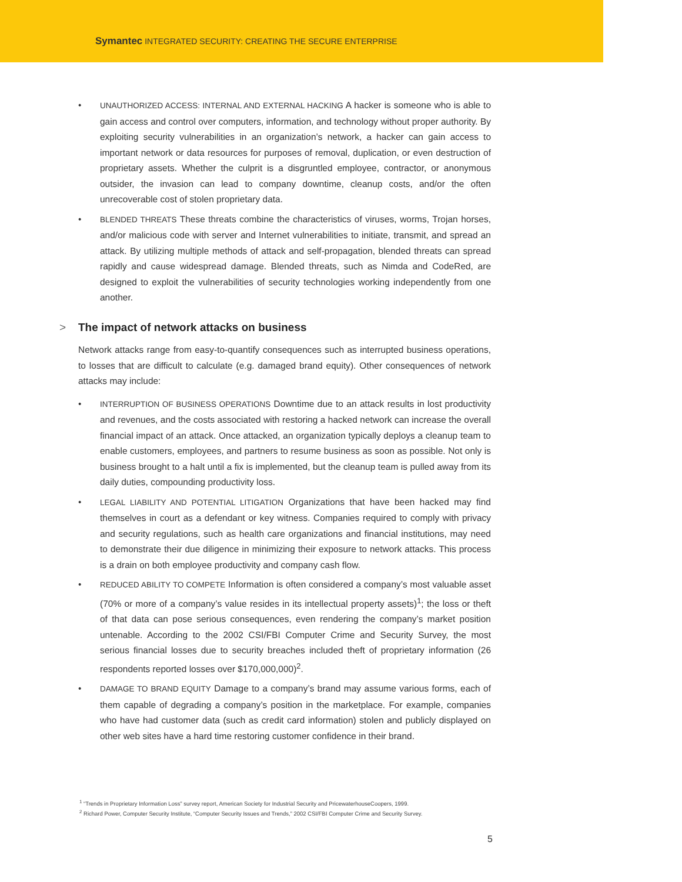Symantec INTEGRATED SECURITY: CREATING THE SECURE ENTERPRISE
• UNAUTHORIZED ACCESS: INTERNAL AND EXTERNAL HACKING A hacker is someone who is able to gain access and control over computers, information, and technology without proper authority. By exploiting security vulnerabilities in an organization’s network, a hacker can gain access to important network or data resources for purposes of removal, duplication, or even destruction of proprietary assets. Whether the culprit is a disgruntled employee, contractor, or anonymous outsider, the invasion can lead to company downtime, cleanup costs, and/or the often unrecoverable cost of stolen proprietary data.
• BLENDED THREATS These threats combine the characteristics of viruses, worms, Trojan horses, and/or malicious code with server and Internet vulnerabilities to initiate, transmit, and spread an attack. By utilizing multiple methods of attack and self-propagation, blended threats can spread rapidly and cause widespread damage. Blended threats, such as Nimda and CodeRed, are designed to exploit the vulnerabilities of security technologies working independently from one another.
> The impact of network attacks on business
Network attacks range from easy-to-quantify consequences such as interrupted business operations, to losses that are difficult to calculate (e.g. damaged brand equity). Other consequences of network attacks may include:
• INTERRUPTION OF BUSINESS OPERATIONS Downtime due to an attack results in lost productivity and revenues, and the costs associated with restoring a hacked network can increase the overall financial impact of an attack. Once attacked, an organization typically deploys a cleanup team to enable customers, employees, and partners to resume business as soon as possible. Not only is business brought to a halt until a fix is implemented, but the cleanup team is pulled away from its daily duties, compounding productivity loss.
• LEGAL LIABILITY AND POTENTIAL LITIGATION Organizations that have been hacked may find themselves in court as a defendant or key witness. Companies required to comply with privacy and security regulations, such as health care organizations and financial institutions, may need to demonstrate their due diligence in minimizing their exposure to network attacks. This process is a drain on both employee productivity and company cash flow.
• REDUCED ABILITY TO COMPETE Information is often considered a company’s most valuable asset (70% or more of a company’s value resides in its intellectual property assets)<sup>1</sup>; the loss or theft of that data can pose serious consequences, even rendering the company’s market position untenable. According to the 2002 CSI/FBI Computer Crime and Security Survey, the most serious financial losses due to security breaches included theft of proprietary information (26 respondents reported losses over $170,000,000)<sup>2</sup>.
• DAMAGE TO BRAND EQUITY Damage to a company’s brand may assume various forms, each of them capable of degrading a company’s position in the marketplace. For example, companies who have had customer data (such as credit card information) stolen and publicly displayed on other web sites have a hard time restoring customer confidence in their brand.
<sup>1</sup> “Trends in Proprietary Information Loss” survey report, American Society for Industrial Security and PricewaterhouseCoopers, 1999.
<sup>2</sup> Richard Power, Computer Security Institute, “Computer Security Issues and Trends,” 2002 CSI/FBI Computer Crime and Security Survey.
5